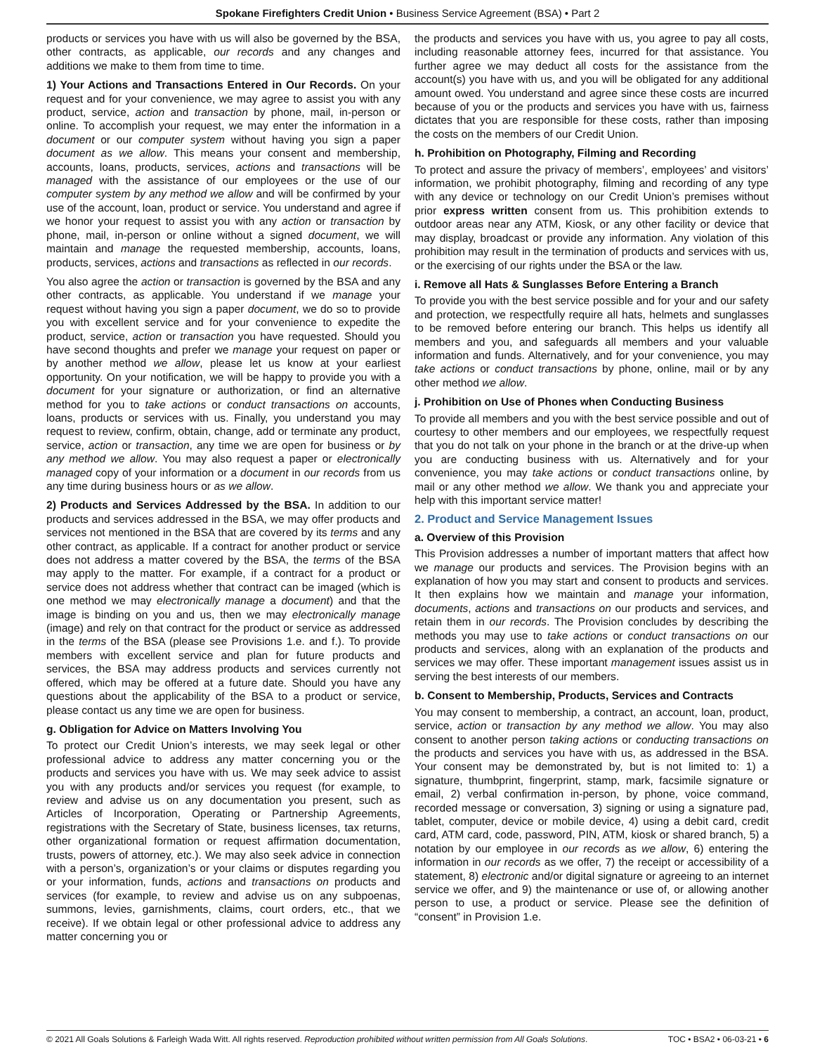Spokane Firefighters Credit Union • Business Service Agreement (BSA) • Part 2
products or services you have with us will also be governed by the BSA, other contracts, as applicable, our records and any changes and additions we make to them from time to time.
1) Your Actions and Transactions Entered in Our Records. On your request and for your convenience, we may agree to assist you with any product, service, action and transaction by phone, mail, in-person or online. To accomplish your request, we may enter the information in a document or our computer system without having you sign a paper document as we allow. This means your consent and membership, accounts, loans, products, services, actions and transactions will be managed with the assistance of our employees or the use of our computer system by any method we allow and will be confirmed by your use of the account, loan, product or service. You understand and agree if we honor your request to assist you with any action or transaction by phone, mail, in-person or online without a signed document, we will maintain and manage the requested membership, accounts, loans, products, services, actions and transactions as reflected in our records.
You also agree the action or transaction is governed by the BSA and any other contracts, as applicable. You understand if we manage your request without having you sign a paper document, we do so to provide you with excellent service and for your convenience to expedite the product, service, action or transaction you have requested. Should you have second thoughts and prefer we manage your request on paper or by another method we allow, please let us know at your earliest opportunity. On your notification, we will be happy to provide you with a document for your signature or authorization, or find an alternative method for you to take actions or conduct transactions on accounts, loans, products or services with us. Finally, you understand you may request to review, confirm, obtain, change, add or terminate any product, service, action or transaction, any time we are open for business or by any method we allow. You may also request a paper or electronically managed copy of your information or a document in our records from us any time during business hours or as we allow.
2) Products and Services Addressed by the BSA. In addition to our products and services addressed in the BSA, we may offer products and services not mentioned in the BSA that are covered by its terms and any other contract, as applicable. If a contract for another product or service does not address a matter covered by the BSA, the terms of the BSA may apply to the matter. For example, if a contract for a product or service does not address whether that contract can be imaged (which is one method we may electronically manage a document) and that the image is binding on you and us, then we may electronically manage (image) and rely on that contract for the product or service as addressed in the terms of the BSA (please see Provisions 1.e. and f.). To provide members with excellent service and plan for future products and services, the BSA may address products and services currently not offered, which may be offered at a future date. Should you have any questions about the applicability of the BSA to a product or service, please contact us any time we are open for business.
g. Obligation for Advice on Matters Involving You
To protect our Credit Union’s interests, we may seek legal or other professional advice to address any matter concerning you or the products and services you have with us. We may seek advice to assist you with any products and/or services you request (for example, to review and advise us on any documentation you present, such as Articles of Incorporation, Operating or Partnership Agreements, registrations with the Secretary of State, business licenses, tax returns, other organizational formation or request affirmation documentation, trusts, powers of attorney, etc.). We may also seek advice in connection with a person’s, organization’s or your claims or disputes regarding you or your information, funds, actions and transactions on products and services (for example, to review and advise us on any subpoenas, summons, levies, garnishments, claims, court orders, etc., that we receive). If we obtain legal or other professional advice to address any matter concerning you or
the products and services you have with us, you agree to pay all costs, including reasonable attorney fees, incurred for that assistance. You further agree we may deduct all costs for the assistance from the account(s) you have with us, and you will be obligated for any additional amount owed. You understand and agree since these costs are incurred because of you or the products and services you have with us, fairness dictates that you are responsible for these costs, rather than imposing the costs on the members of our Credit Union.
h. Prohibition on Photography, Filming and Recording
To protect and assure the privacy of members’, employees’ and visitors’ information, we prohibit photography, filming and recording of any type with any device or technology on our Credit Union’s premises without prior express written consent from us. This prohibition extends to outdoor areas near any ATM, Kiosk, or any other facility or device that may display, broadcast or provide any information. Any violation of this prohibition may result in the termination of products and services with us, or the exercising of our rights under the BSA or the law.
i. Remove all Hats & Sunglasses Before Entering a Branch
To provide you with the best service possible and for your and our safety and protection, we respectfully require all hats, helmets and sunglasses to be removed before entering our branch. This helps us identify all members and you, and safeguards all members and your valuable information and funds. Alternatively, and for your convenience, you may take actions or conduct transactions by phone, online, mail or by any other method we allow.
j. Prohibition on Use of Phones when Conducting Business
To provide all members and you with the best service possible and out of courtesy to other members and our employees, we respectfully request that you do not talk on your phone in the branch or at the drive-up when you are conducting business with us. Alternatively and for your convenience, you may take actions or conduct transactions online, by mail or any other method we allow. We thank you and appreciate your help with this important service matter!
2. Product and Service Management Issues
a. Overview of this Provision
This Provision addresses a number of important matters that affect how we manage our products and services. The Provision begins with an explanation of how you may start and consent to products and services. It then explains how we maintain and manage your information, documents, actions and transactions on our products and services, and retain them in our records. The Provision concludes by describing the methods you may use to take actions or conduct transactions on our products and services, along with an explanation of the products and services we may offer. These important management issues assist us in serving the best interests of our members.
b. Consent to Membership, Products, Services and Contracts
You may consent to membership, a contract, an account, loan, product, service, action or transaction by any method we allow. You may also consent to another person taking actions or conducting transactions on the products and services you have with us, as addressed in the BSA. Your consent may be demonstrated by, but is not limited to: 1) a signature, thumbprint, fingerprint, stamp, mark, facsimile signature or email, 2) verbal confirmation in-person, by phone, voice command, recorded message or conversation, 3) signing or using a signature pad, tablet, computer, device or mobile device, 4) using a debit card, credit card, ATM card, code, password, PIN, ATM, kiosk or shared branch, 5) a notation by our employee in our records as we allow, 6) entering the information in our records as we offer, 7) the receipt or accessibility of a statement, 8) electronic and/or digital signature or agreeing to an internet service we offer, and 9) the maintenance or use of, or allowing another person to use, a product or service. Please see the definition of “consent” in Provision 1.e.
© 2021 All Goals Solutions & Farleigh Wada Witt. All rights reserved. Reproduction prohibited without written permission from All Goals Solutions. TOC • BSA2 • 06-03-21 • 6